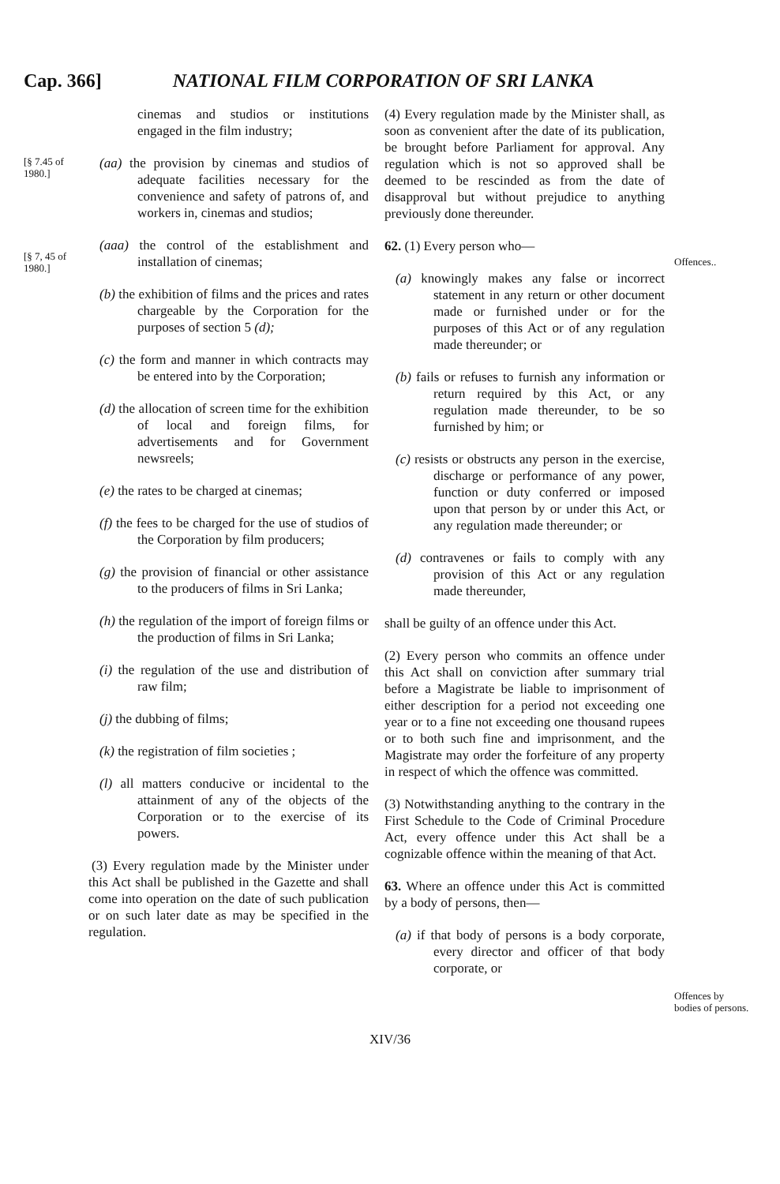Cap. 366] NATIONAL FILM CORPORATION OF SRI LANKA
[§ 7.45 of 1980.]
[§ 7, 45 of 1980.]
cinemas and studios or institutions engaged in the film industry;
(aa) the provision by cinemas and studios of adequate facilities necessary for the convenience and safety of patrons of, and workers in, cinemas and studios;
(aaa) the control of the establishment and installation of cinemas;
(b) the exhibition of films and the prices and rates chargeable by the Corporation for the purposes of section 5 (d);
(c) the form and manner in which contracts may be entered into by the Corporation;
(d) the allocation of screen time for the exhibition of local and foreign films, for advertisements and for Government newsreels;
(e) the rates to be charged at cinemas;
(f) the fees to be charged for the use of studios of the Corporation by film producers;
(g) the provision of financial or other assistance to the producers of films in Sri Lanka;
(h) the regulation of the import of foreign films or the production of films in Sri Lanka;
(i) the regulation of the use and distribution of raw film;
(j) the dubbing of films;
(k) the registration of film societies ;
(l) all matters conducive or incidental to the attainment of any of the objects of the Corporation or to the exercise of its powers.
(3) Every regulation made by the Minister under this Act shall be published in the Gazette and shall come into operation on the date of such publication or on such later date as may be specified in the regulation.
(4) Every regulation made by the Minister shall, as soon as convenient after the date of its publication, be brought before Parliament for approval. Any regulation which is not so approved shall be deemed to be rescinded as from the date of disapproval but without prejudice to anything previously done thereunder.
62. (1) Every person who—
(a) knowingly makes any false or incorrect statement in any return or other document made or furnished under or for the purposes of this Act or of any regulation made thereunder; or
(b) fails or refuses to furnish any information or return required by this Act, or any regulation made thereunder, to be so furnished by him; or
(c) resists or obstructs any person in the exercise, discharge or performance of any power, function or duty conferred or imposed upon that person by or under this Act, or any regulation made thereunder; or
(d) contravenes or fails to comply with any provision of this Act or any regulation made thereunder,
shall be guilty of an offence under this Act.
(2) Every person who commits an offence under this Act shall on conviction after summary trial before a Magistrate be liable to imprisonment of either description for a period not exceeding one year or to a fine not exceeding one thousand rupees or to both such fine and imprisonment, and the Magistrate may order the forfeiture of any property in respect of which the offence was committed.
(3) Notwithstanding anything to the contrary in the First Schedule to the Code of Criminal Procedure Act, every offence under this Act shall be a cognizable offence within the meaning of that Act.
63. Where an offence under this Act is committed by a body of persons, then—
(a) if that body of persons is a body corporate, every director and officer of that body corporate, or
Offences..
Offences by bodies of persons.
XIV/36